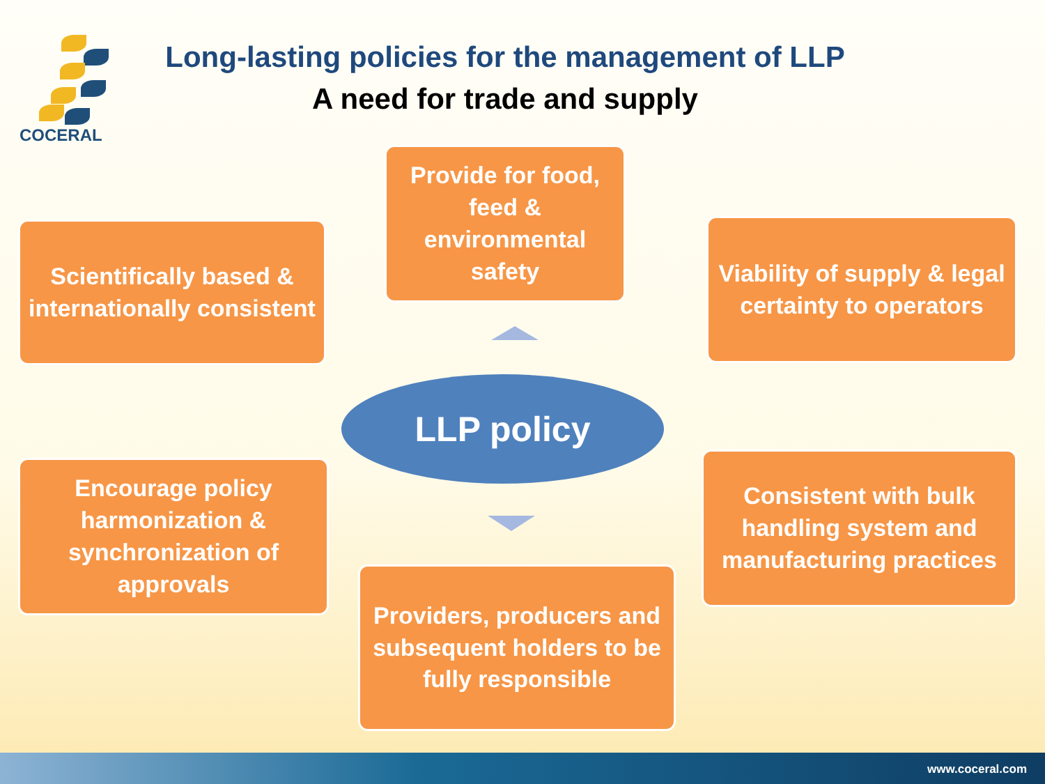COCERAL
Long-lasting policies for the management of LLP
A need for trade and supply
Provide for food, feed & environmental safety
Scientifically based & internationally consistent
Viability of supply & legal certainty to operators
LLP policy
Encourage policy harmonization & synchronization of approvals
Consistent with bulk handling system and manufacturing practices
Providers, producers and subsequent holders to be fully responsible
www.coceral.com